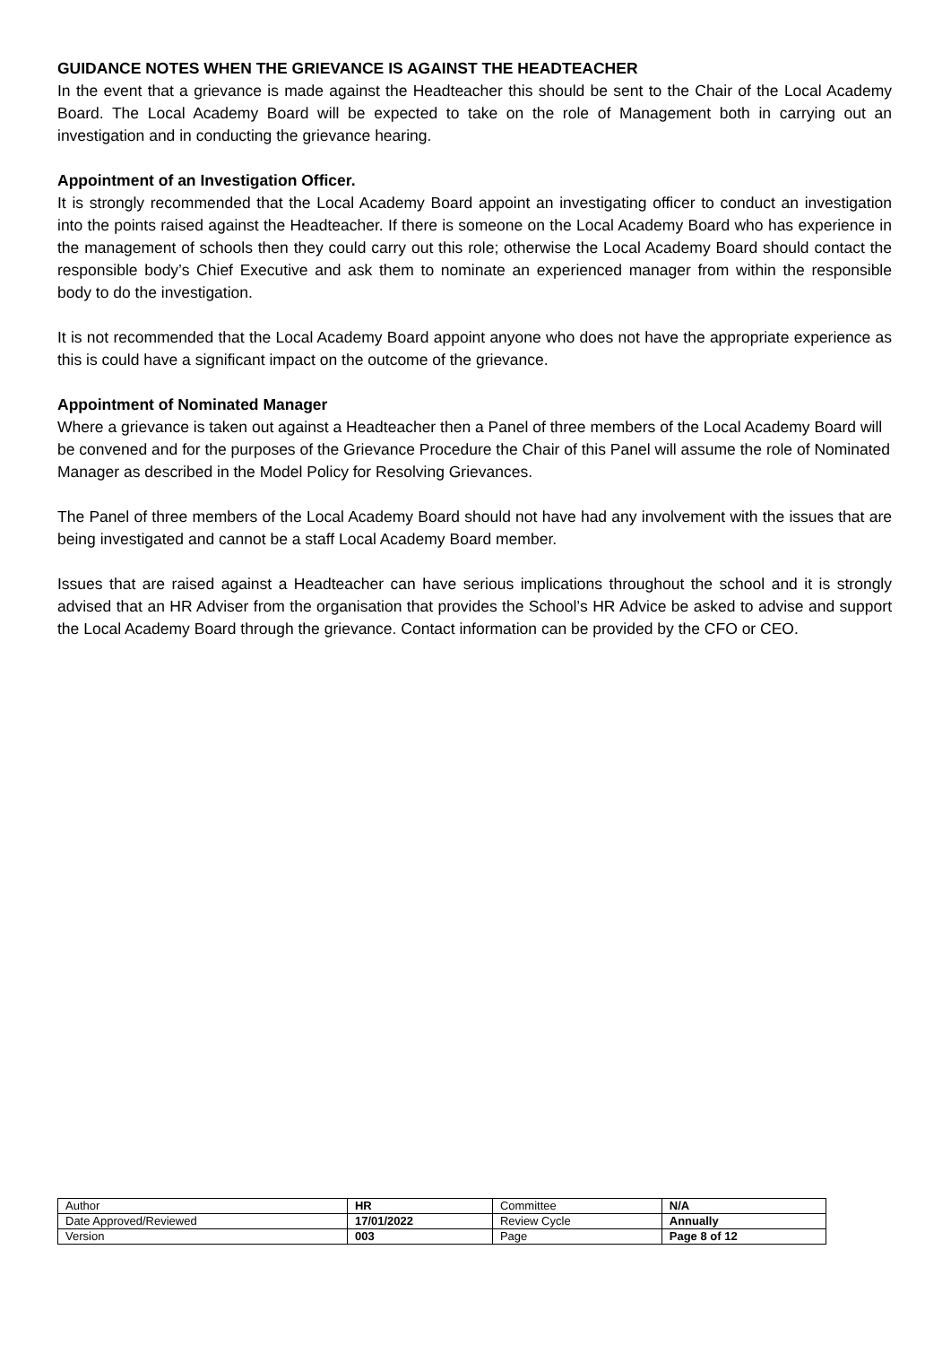GUIDANCE NOTES WHEN THE GRIEVANCE IS AGAINST THE HEADTEACHER
In the event that a grievance is made against the Headteacher this should be sent to the Chair of the Local Academy Board. The Local Academy Board will be expected to take on the role of Management both in carrying out an investigation and in conducting the grievance hearing.
Appointment of an Investigation Officer.
It is strongly recommended that the Local Academy Board appoint an investigating officer to conduct an investigation into the points raised against the Headteacher. If there is someone on the Local Academy Board who has experience in the management of schools then they could carry out this role; otherwise the Local Academy Board should contact the responsible body’s Chief Executive and ask them to nominate an experienced manager from within the responsible body to do the investigation.
It is not recommended that the Local Academy Board appoint anyone who does not have the appropriate experience as this is could have a significant impact on the outcome of the grievance.
Appointment of Nominated Manager
Where a grievance is taken out against a Headteacher then a Panel of three members of the Local Academy Board will be convened and for the purposes of the Grievance Procedure the Chair of this Panel will assume the role of Nominated Manager as described in the Model Policy for Resolving Grievances.
The Panel of three members of the Local Academy Board should not have had any involvement with the issues that are being investigated and cannot be a staff Local Academy Board member.
Issues that are raised against a Headteacher can have serious implications throughout the school and it is strongly advised that an HR Adviser from the organisation that provides the School’s HR Advice be asked to advise and support the Local Academy Board through the grievance. Contact information can be provided by the CFO or CEO.
| Author | HR | Committee | N/A |
| Date Approved/Reviewed | 17/01/2022 | Review Cycle | Annually |
| Version | 003 | Page | Page 8 of 12 |